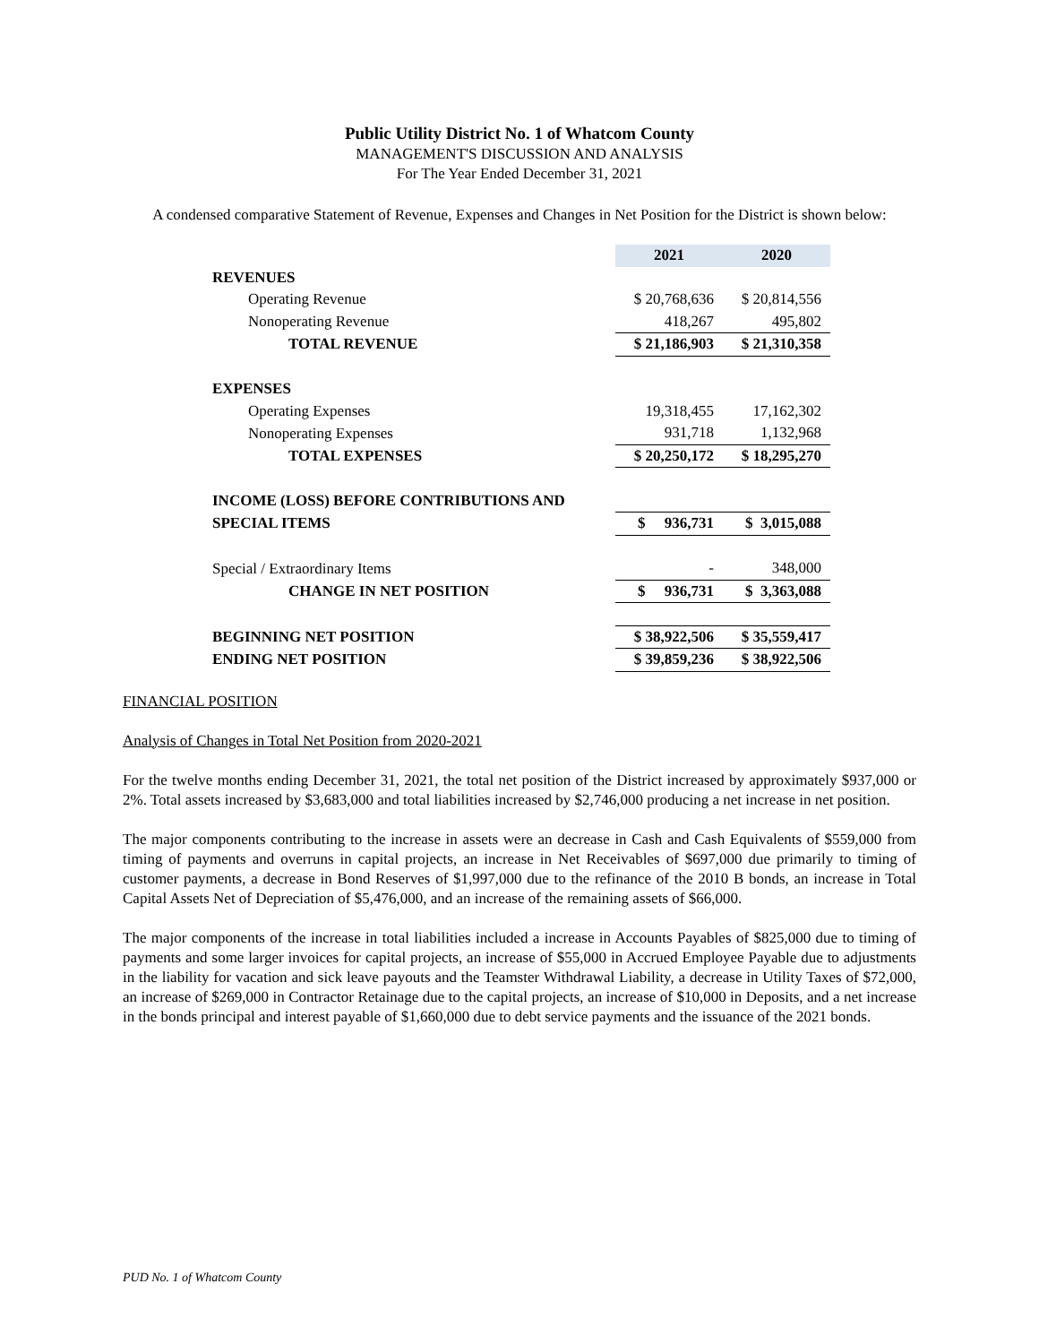Public Utility District No. 1 of Whatcom County
MANAGEMENT'S DISCUSSION AND ANALYSIS
For The Year Ended December 31, 2021
A condensed comparative Statement of Revenue, Expenses and Changes in Net Position for the District is shown below:
| | 2021 | 2020 |
| REVENUES | | |
| Operating Revenue | $ 20,768,636 | $ 20,814,556 |
| Nonoperating Revenue | 418,267 | 495,802 |
| TOTAL REVENUE | $ 21,186,903 | $ 21,310,358 |
| EXPENSES | | |
| Operating Expenses | 19,318,455 | 17,162,302 |
| Nonoperating Expenses | 931,718 | 1,132,968 |
| TOTAL EXPENSES | $ 20,250,172 | $ 18,295,270 |
| INCOME (LOSS) BEFORE CONTRIBUTIONS AND | | |
| SPECIAL ITEMS | $ 936,731 | $ 3,015,088 |
| Special / Extraordinary Items | - | 348,000 |
| CHANGE IN NET POSITION | $ 936,731 | $ 3,363,088 |
| BEGINNING NET POSITION | $ 38,922,506 | $ 35,559,417 |
| ENDING NET POSITION | $ 39,859,236 | $ 38,922,506 |
FINANCIAL POSITION
Analysis of Changes in Total Net Position from 2020-2021
For the twelve months ending December 31, 2021, the total net position of the District increased by approximately $937,000 or 2%. Total assets increased by $3,683,000 and total liabilities increased by $2,746,000 producing a net increase in net position.
The major components contributing to the increase in assets were an decrease in Cash and Cash Equivalents of $559,000 from timing of payments and overruns in capital projects, an increase in Net Receivables of $697,000 due primarily to timing of customer payments, a decrease in Bond Reserves of $1,997,000 due to the refinance of the 2010 B bonds, an increase in Total Capital Assets Net of Depreciation of $5,476,000, and an increase of the remaining assets of $66,000.
The major components of the increase in total liabilities included a increase in Accounts Payables of $825,000 due to timing of payments and some larger invoices for capital projects, an increase of $55,000 in Accrued Employee Payable due to adjustments in the liability for vacation and sick leave payouts and the Teamster Withdrawal Liability, a decrease in Utility Taxes of $72,000, an increase of $269,000 in Contractor Retainage due to the capital projects, an increase of $10,000 in Deposits, and a net increase in the bonds principal and interest payable of $1,660,000 due to debt service payments and the issuance of the 2021 bonds.
PUD No. 1 of Whatcom County